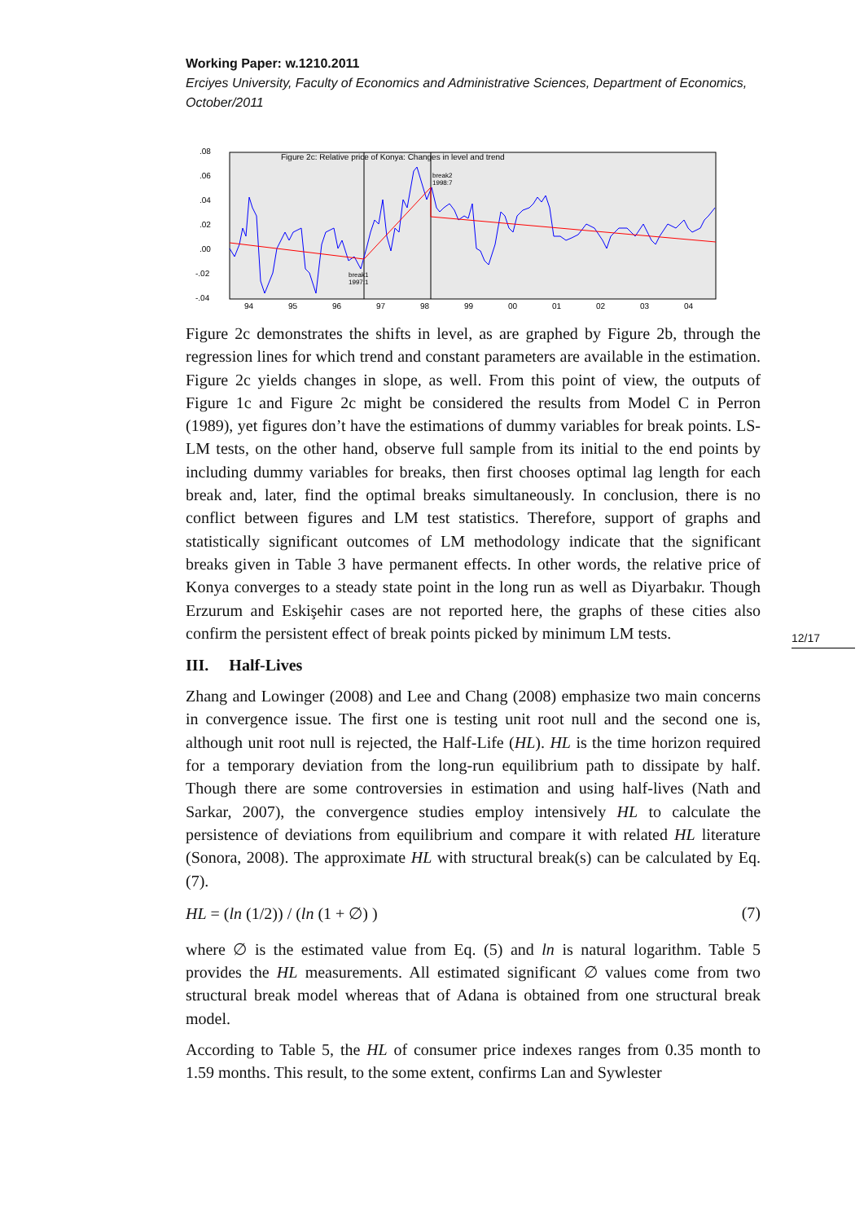Working Paper: w.1210.2011
Erciyes University, Faculty of Economics and Administrative Sciences, Department of Economics, October/2011
Figure 2c: Relative price of Konya: Changes in level and trend
.08
.06
.04
.02
.00
-.02
-.04
break2
1998:7
break1
1997:1
94
95
96
97
98
99
00
01
02
03
04
Figure 2c demonstrates the shifts in level, as are graphed by Figure 2b, through the regression lines for which trend and constant parameters are available in the estimation. Figure 2c yields changes in slope, as well. From this point of view, the outputs of Figure 1c and Figure 2c might be considered the results from Model C in Perron (1989), yet figures don’t have the estimations of dummy variables for break points. LS-LM tests, on the other hand, observe full sample from its initial to the end points by including dummy variables for breaks, then first chooses optimal lag length for each break and, later, find the optimal breaks simultaneously. In conclusion, there is no conflict between figures and LM test statistics. Therefore, support of graphs and statistically significant outcomes of LM methodology indicate that the significant breaks given in Table 3 have permanent effects. In other words, the relative price of Konya converges to a steady state point in the long run as well as Diyarbakır. Though Erzurum and Eskişehir cases are not reported here, the graphs of these cities also confirm the persistent effect of break points picked by minimum LM tests.
III. Half-Lives
Zhang and Lowinger (2008) and Lee and Chang (2008) emphasize two main concerns in convergence issue. The first one is testing unit root null and the second one is, although unit root null is rejected, the Half-Life (HL). HL is the time horizon required for a temporary deviation from the long-run equilibrium path to dissipate by half. Though there are some controversies in estimation and using half-lives (Nath and Sarkar, 2007), the convergence studies employ intensively HL to calculate the persistence of deviations from equilibrium and compare it with related HL literature (Sonora, 2008). The approximate HL with structural break(s) can be calculated by Eq. (7).
HL = (ln (1/2)) / (ln (1 + ∅) ) (7)
where ∅ is the estimated value from Eq. (5) and ln is natural logarithm. Table 5 provides the HL measurements. All estimated significant ∅ values come from two structural break model whereas that of Adana is obtained from one structural break model.
According to Table 5, the HL of consumer price indexes ranges from 0.35 month to 1.59 months. This result, to the some extent, confirms Lan and Sywlester
12/17